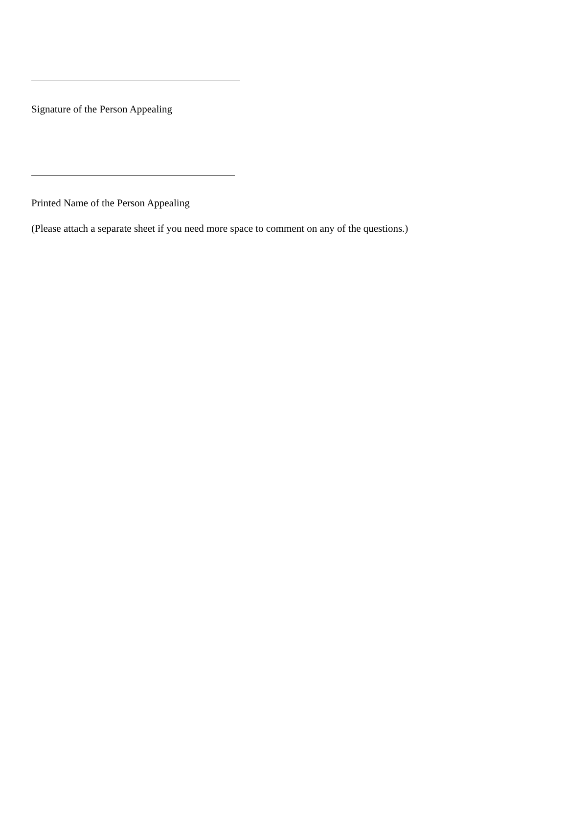Signature of the Person Appealing
Printed Name of the Person Appealing
(Please attach a separate sheet if you need more space to comment on any of the questions.)